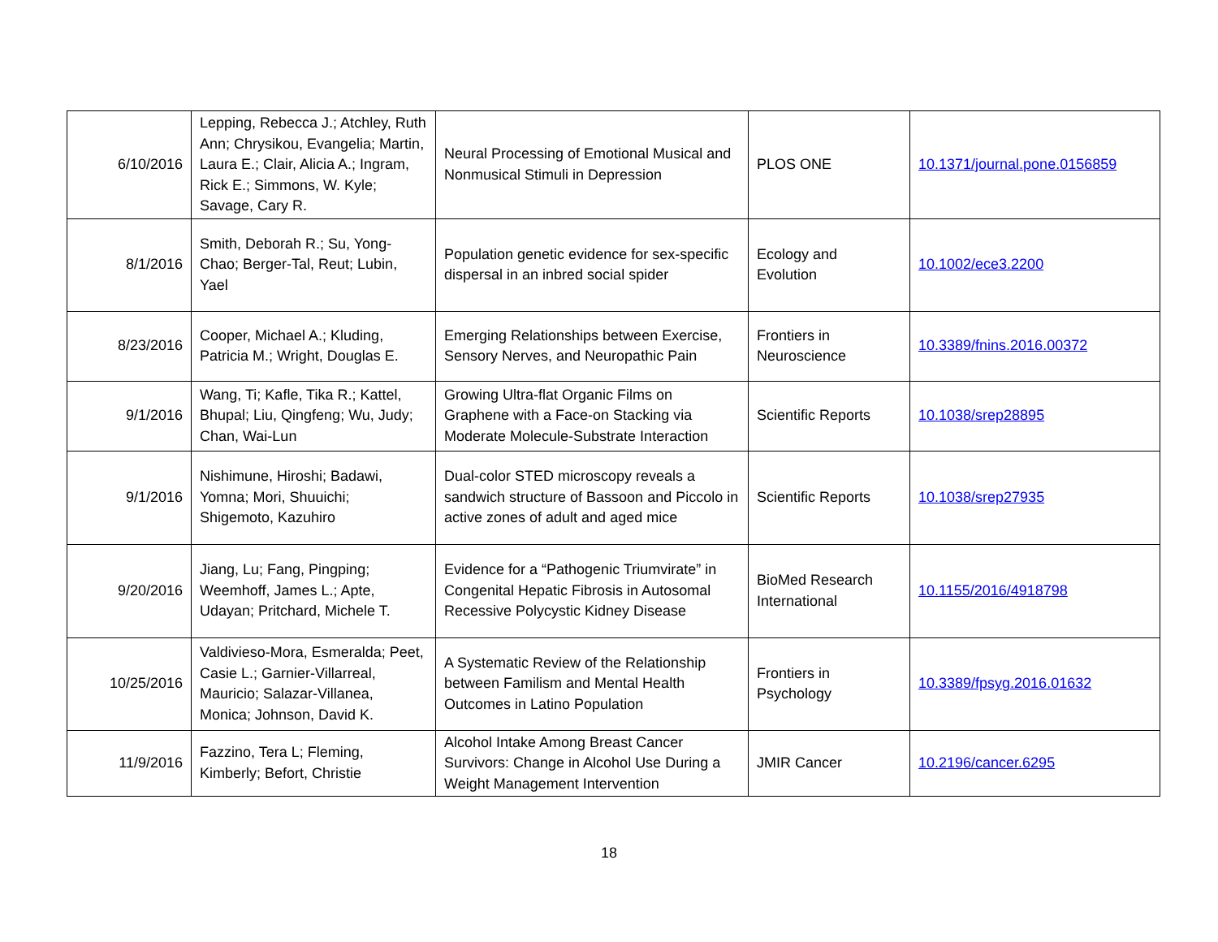| 6/10/2016 | Lepping, Rebecca J.; Atchley, Ruth Ann; Chrysikou, Evangelia; Martin, Laura E.; Clair, Alicia A.; Ingram, Rick E.; Simmons, W. Kyle; Savage, Cary R. | Neural Processing of Emotional Musical and Nonmusical Stimuli in Depression | PLOS ONE | 10.1371/journal.pone.0156859 |
| 8/1/2016 | Smith, Deborah R.; Su, Yong-Chao; Berger-Tal, Reut; Lubin, Yael | Population genetic evidence for sex-specific dispersal in an inbred social spider | Ecology and Evolution | 10.1002/ece3.2200 |
| 8/23/2016 | Cooper, Michael A.; Kluding, Patricia M.; Wright, Douglas E. | Emerging Relationships between Exercise, Sensory Nerves, and Neuropathic Pain | Frontiers in Neuroscience | 10.3389/fnins.2016.00372 |
| 9/1/2016 | Wang, Ti; Kafle, Tika R.; Kattel, Bhupal; Liu, Qingfeng; Wu, Judy; Chan, Wai-Lun | Growing Ultra-flat Organic Films on Graphene with a Face-on Stacking via Moderate Molecule-Substrate Interaction | Scientific Reports | 10.1038/srep28895 |
| 9/1/2016 | Nishimune, Hiroshi; Badawi, Yomna; Mori, Shuuichi; Shigemoto, Kazuhiro | Dual-color STED microscopy reveals a sandwich structure of Bassoon and Piccolo in active zones of adult and aged mice | Scientific Reports | 10.1038/srep27935 |
| 9/20/2016 | Jiang, Lu; Fang, Pingping; Weemhoff, James L.; Apte, Udayan; Pritchard, Michele T. | Evidence for a “Pathogenic Triumvirate” in Congenital Hepatic Fibrosis in Autosomal Recessive Polycystic Kidney Disease | BioMed Research International | 10.1155/2016/4918798 |
| 10/25/2016 | Valdivieso-Mora, Esmeralda; Peet, Casie L.; Garnier-Villarreal, Mauricio; Salazar-Villanea, Monica; Johnson, David K. | A Systematic Review of the Relationship between Familism and Mental Health Outcomes in Latino Population | Frontiers in Psychology | 10.3389/fpsyg.2016.01632 |
| 11/9/2016 | Fazzino, Tera L; Fleming, Kimberly; Befort, Christie | Alcohol Intake Among Breast Cancer Survivors: Change in Alcohol Use During a Weight Management Intervention | JMIR Cancer | 10.2196/cancer.6295 |
18